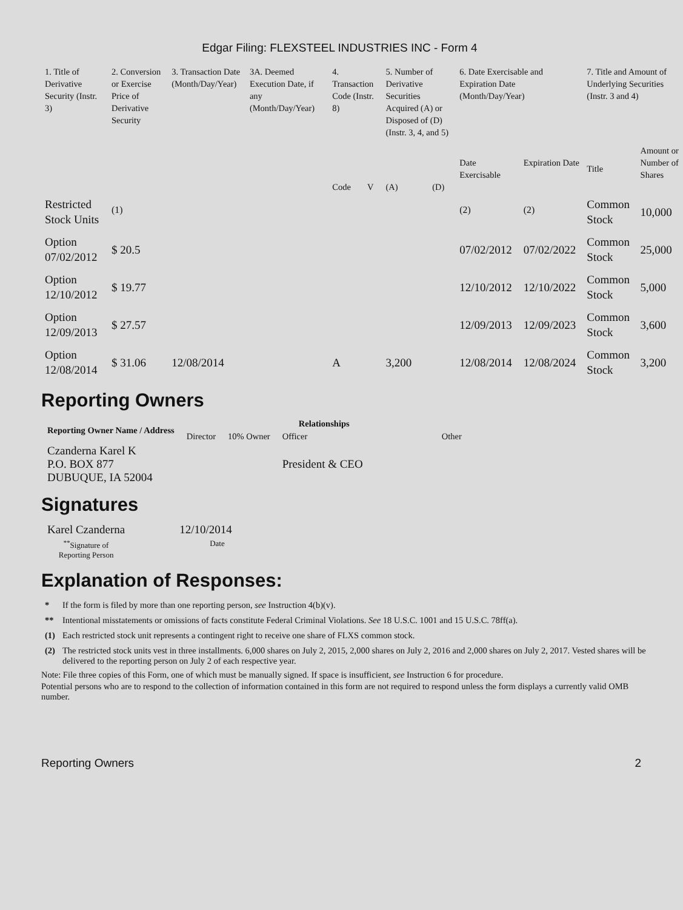Edgar Filing: FLEXSTEEL INDUSTRIES INC - Form 4
| 1. Title of Derivative Security (Instr. 3) | 2. Conversion or Exercise Price of Derivative Security | 3. Transaction Date (Month/Day/Year) | 3A. Deemed Execution Date, if any (Month/Day/Year) | 4. Transaction Code (Instr. 8) | | 5. Number of Derivative Securities Acquired (A) or Disposed of (D) (Instr. 3, 4, and 5) | | 6. Date Exercisable and Expiration Date (Month/Day/Year) | | 7. Title and Amount of Underlying Securities (Instr. 3 and 4) | |
| --- | --- | --- | --- | --- | --- | --- | --- | --- | --- | --- | --- |
| | | | | Code | V | (A) | (D) | Date Exercisable | Expiration Date | Title | Amount or Number of Shares |
| Restricted Stock Units | <sup>(1)</sup> | | | | | | | <sup>(2)</sup> | <sup>(2)</sup> | Common Stock | 10,000 |
| Option 07/02/2012 | $ 20.5 | | | | | | | 07/02/2012 | 07/02/2022 | Common Stock | 25,000 |
| Option 12/10/2012 | $ 19.77 | | | | | | | 12/10/2012 | 12/10/2022 | Common Stock | 5,000 |
| Option 12/09/2013 | $ 27.57 | | | | | | | 12/09/2013 | 12/09/2023 | Common Stock | 3,600 |
| Option 12/08/2014 | $ 31.06 | 12/08/2014 | | A | | 3,200 | | 12/08/2014 | 12/08/2024 | Common Stock | 3,200 |
Reporting Owners
| Reporting Owner Name / Address | Relationships | | | |
| --- | --- | --- | --- | --- |
| | Director | 10% Owner | Officer | Other |
| Czanderna Karel K P.O. BOX 877 DUBUQUE, IA 52004 | | | President & CEO | |
Signatures
| Karel Czanderna | 12/10/2014 |
| <sup>**</sup> Signature of Reporting Person | Date |
Explanation of Responses:
| * | If the form is filed by more than one reporting person, see Instruction 4(b)(v). |
| ** | Intentional misstatements or omissions of facts constitute Federal Criminal Violations. See 18 U.S.C. 1001 and 15 U.S.C. 78ff(a). |
| (1) | Each restricted stock unit represents a contingent right to receive one share of FLXS common stock. |
| (2) | The restricted stock units vest in three installments. 6,000 shares on July 2, 2015, 2,000 shares on July 2, 2016 and 2,000 shares on July 2, 2017. Vested shares will be delivered to the reporting person on July 2 of each respective year. |
Note: File three copies of this Form, one of which must be manually signed. If space is insufficient, see Instruction 6 for procedure.
Potential persons who are to respond to the collection of information contained in this form are not required to respond unless the form displays a currently valid OMB number.
Reporting Owners 2